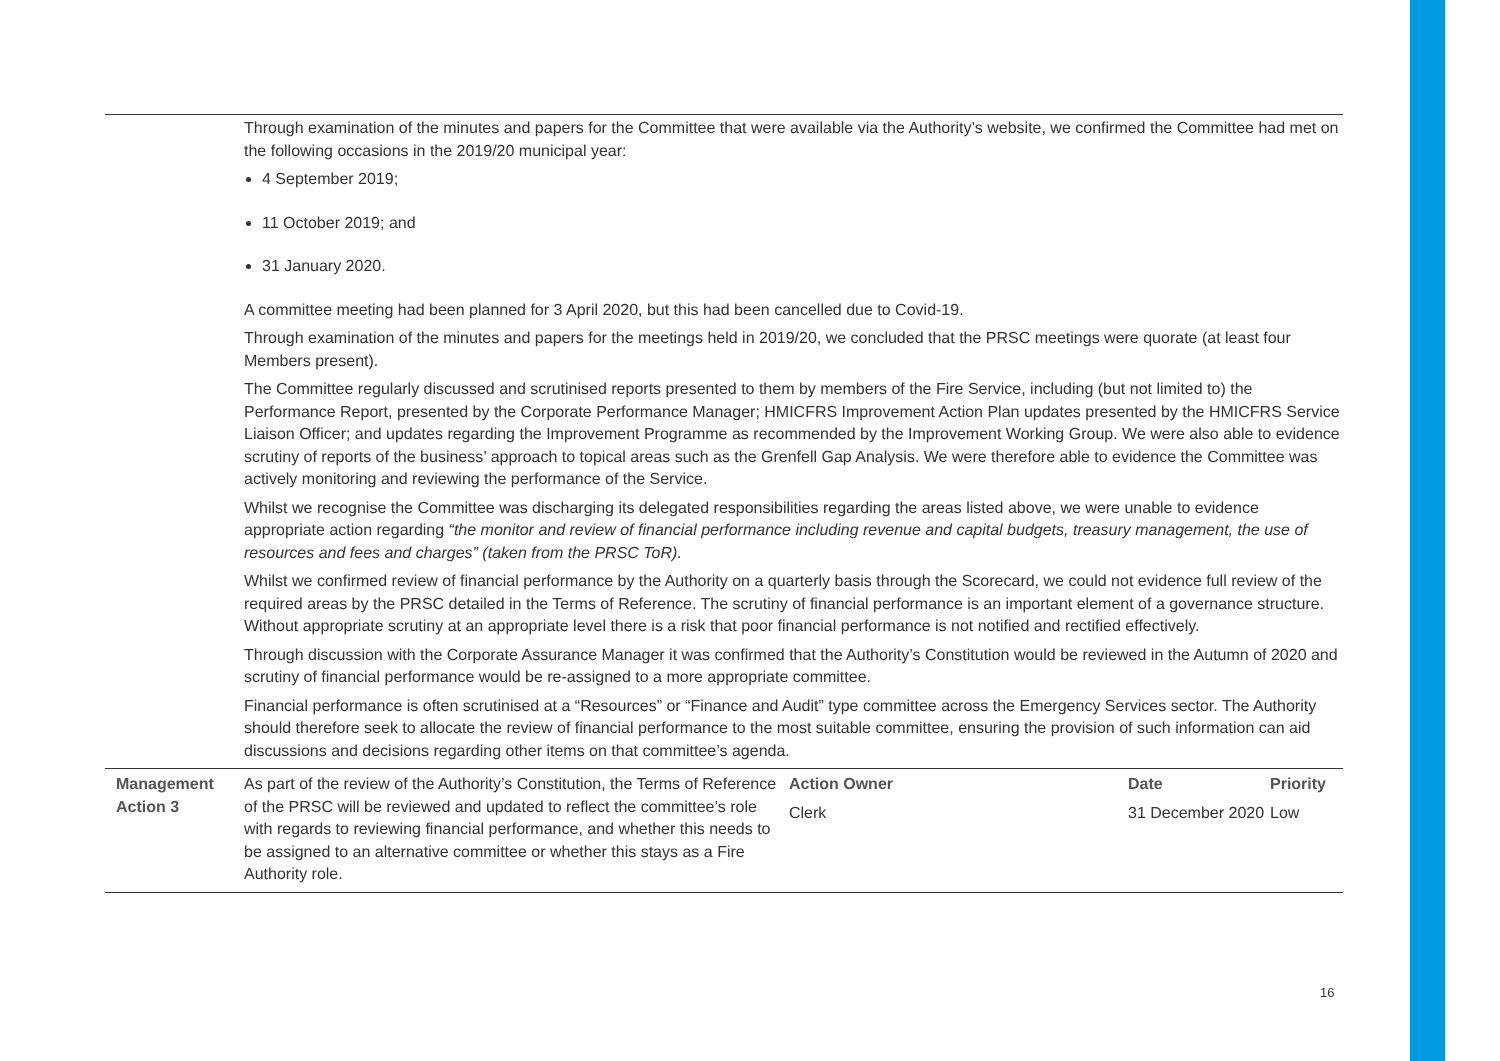| | Through examination of the minutes and papers for the Committee that were available via the Authority’s website, we confirmed the Committee had met on the following occasions in the 2019/20 municipal year: 4 September 2019; 11 October 2019; and 31 January 2020. A committee meeting had been planned for 3 April 2020, but this had been cancelled due to Covid-19. Through examination of the minutes and papers for the meetings held in 2019/20, we concluded that the PRSC meetings were quorate (at least four Members present). The Committee regularly discussed and scrutinised reports presented to them by members of the Fire Service, including (but not limited to) the Performance Report, presented by the Corporate Performance Manager; HMICFRS Improvement Action Plan updates presented by the HMICFRS Service Liaison Officer; and updates regarding the Improvement Programme as recommended by the Improvement Working Group. We were also able to evidence scrutiny of reports of the business’ approach to topical areas such as the Grenfell Gap Analysis. We were therefore able to evidence the Committee was actively monitoring and reviewing the performance of the Service. Whilst we recognise the Committee was discharging its delegated responsibilities regarding the areas listed above, we were unable to evidence appropriate action regarding “the monitor and review of financial performance including revenue and capital budgets, treasury management, the use of resources and fees and charges” (taken from the PRSC ToR). Whilst we confirmed review of financial performance by the Authority on a quarterly basis through the Scorecard, we could not evidence full review of the required areas by the PRSC detailed in the Terms of Reference. The scrutiny of financial performance is an important element of a governance structure. Without appropriate scrutiny at an appropriate level there is a risk that poor financial performance is not notified and rectified effectively. Through discussion with the Corporate Assurance Manager it was confirmed that the Authority’s Constitution would be reviewed in the Autumn of 2020 and scrutiny of financial performance would be re-assigned to a more appropriate committee. Financial performance is often scrutinised at a “Resources” or “Finance and Audit” type committee across the Emergency Services sector. The Authority should therefore seek to allocate the review of financial performance to the most suitable committee, ensuring the provision of such information can aid discussions and decisions regarding other items on that committee’s agenda. | | | |
| Management Action 3 | As part of the review of the Authority’s Constitution, the Terms of Reference of the PRSC will be reviewed and updated to reflect the committee’s role with regards to reviewing financial performance, and whether this needs to be assigned to an alternative committee or whether this stays as a Fire Authority role. | Action Owner Clerk | Date 31 December 2020 | Priority Low |
16